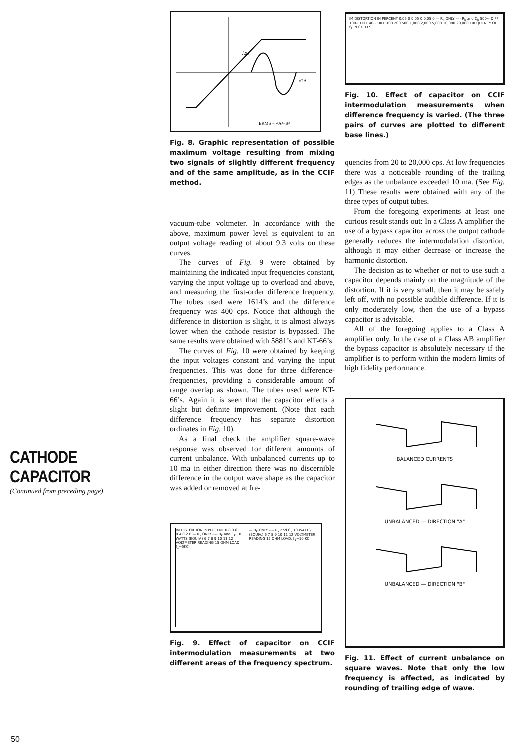CATHODE CAPACITOR
(Continued from preceding page)
ERMS = √A²+B²
√2B
√2A
Fig. 8. Graphic representation of possible maximum voltage resulting from mixing two signals of slightly different frequency and of the same amplitude, as in the CCIF method.
vacuum-tube voltmeter. In accordance with the above, maximum power level is equivalent to an output voltage reading of about 9.3 volts on these curves.
The curves of Fig. 9 were obtained by maintaining the indicated input frequencies constant, varying the input voltage up to overload and above, and measuring the first-order difference frequency. The tubes used were 1614’s and the difference frequency was 400 cps. Notice that although the difference in distortion is slight, it is almost always lower when the cathode resistor is bypassed. The same results were obtained with 5881’s and KT-66’s.
The curves of Fig. 10 were obtained by keeping the input voltages constant and varying the input frequencies. This was done for three difference-frequencies, providing a considerable amount of range overlap as shown. The tubes used were KT-66’s. Again it is seen that the capacitor effects a slight but definite improvement. (Note that each difference frequency has separate distortion ordinates in Fig. 10).
As a final check the amplifier square-wave response was observed for different amounts of current unbalance. With unbalanced currents up to 10 ma in either direction there was no discernible difference in the output wave shape as the capacitor was added or removed at fre-
IM DISTORTION in PERCENT 0.8 0.6 0.4 0.2 0 — R<sub>k</sub> ONLY ---- R<sub>k</sub> and C<sub>k</sub> 10 WATTS (EQUIV.) 6 7 8 9 10 11 12 VOLTMETER READING 15 OHM LOAD, f<sub>1</sub>=5KC
— R<sub>k</sub> ONLY ---- R<sub>k</sub> and C<sub>k</sub> 10 WATTS (EQUIV.) 6 7 8 9 10 11 12 VOLTMETER READING 15 OHM LOAD, f<sub>1</sub>=10 KC
Fig. 9. Effect of capacitor on CCIF intermodulation measurements at two different areas of the frequency spectrum.
IM DISTORTION IN PERCENT 0.05 0 0.05 0 0.05 0 — R<sub>k</sub> ONLY ---- R<sub>k</sub> and C<sub>k</sub> 500~ DIFF 100~ DIFF 40~ DIFF 100 200 500 1,000 2,000 5,000 10,000 20,000 FREQUENCY OF f<sub>1</sub> IN CYCLES
Fig. 10. Effect of capacitor on CCIF intermodulation measurements when difference frequency is varied. (The three pairs of curves are plotted to different base lines.)
quencies from 20 to 20,000 cps. At low frequencies there was a noticeable rounding of the trailing edges as the unbalance exceeded 10 ma. (See Fig. 11) These results were obtained with any of the three types of output tubes.
From the foregoing experiments at least one curious result stands out: In a Class A amplifier the use of a bypass capacitor across the output cathode generally reduces the intermodulation distortion, although it may either decrease or increase the harmonic distortion.
The decision as to whether or not to use such a capacitor depends mainly on the magnitude of the distortion. If it is very small, then it may be safely left off, with no possible audible difference. If it is only moderately low, then the use of a bypass capacitor is advisable.
All of the foregoing applies to a Class A amplifier only. In the case of a Class AB amplifier the bypass capacitor is absolutely necessary if the amplifier is to perform within the modern limits of high fidelity performance.
BALANCED CURRENTS
UNBALANCED — DIRECTION "A"
UNBALANCED — DIRECTION "B"
Fig. 11. Effect of current unbalance on square waves. Note that only the low frequency is affected, as indicated by rounding of trailing edge of wave.
50